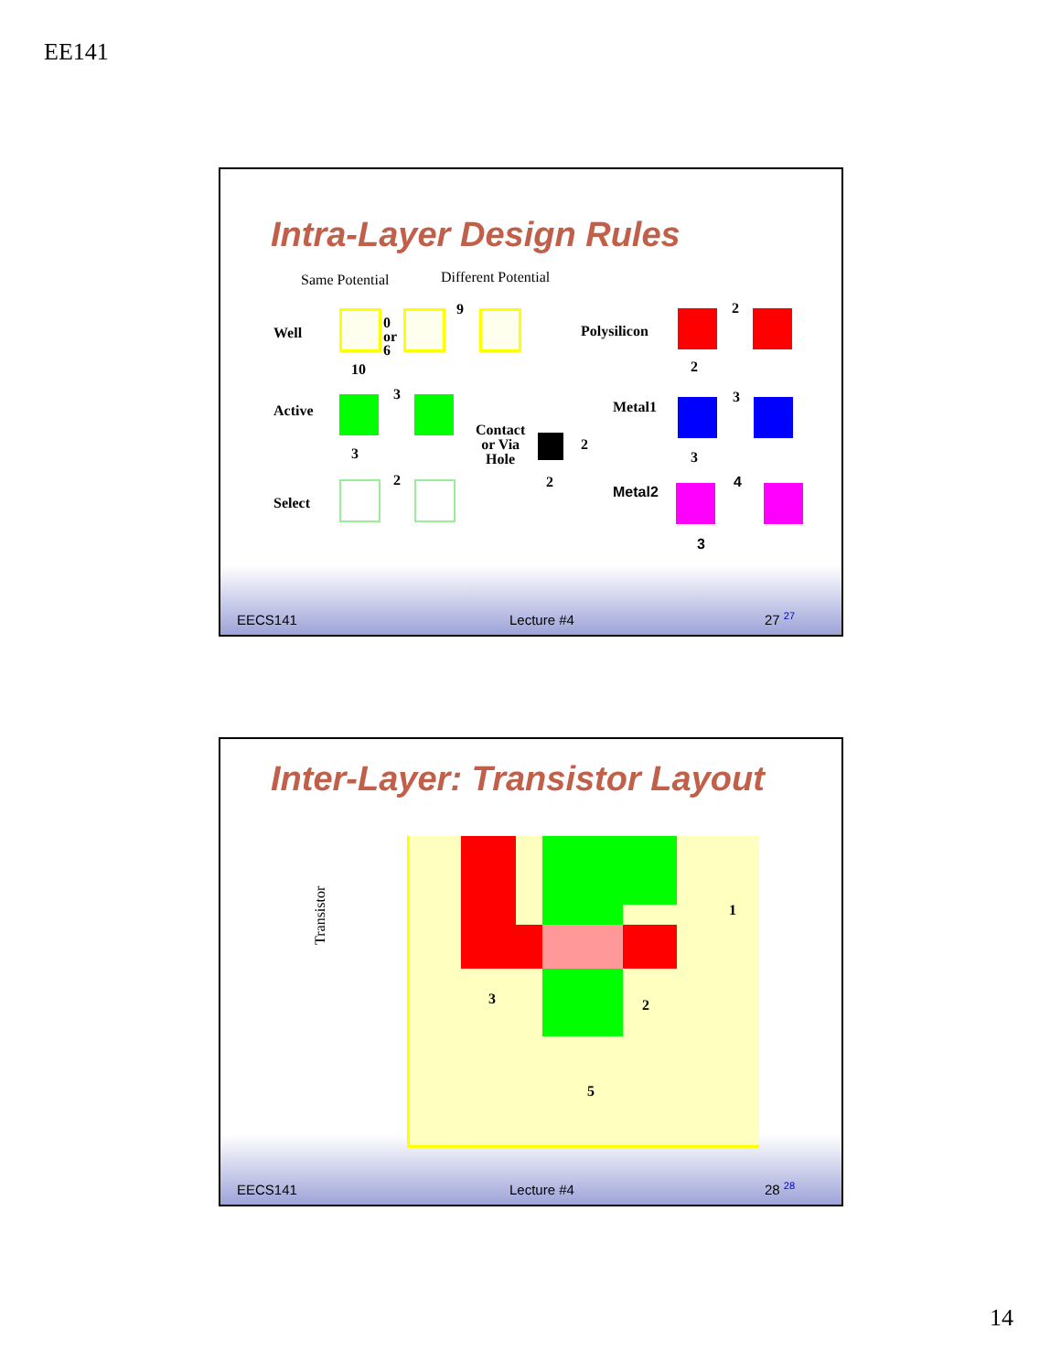EE141
Intra-Layer Design Rules
Same Potential Different Potential
Well
0
or
6
9
10
Polysilicon
2
2
Active
3
3
Contact
or Via
Hole
2
2
Metal1
3
3
Select
2
Metal2
4
3
EECS141 Lecture #4 27 <sup>27</sup>
Inter-Layer: Transistor Layout
Transistor
3 2
5
1
EECS141 Lecture #4 28 <sup>28</sup>
14